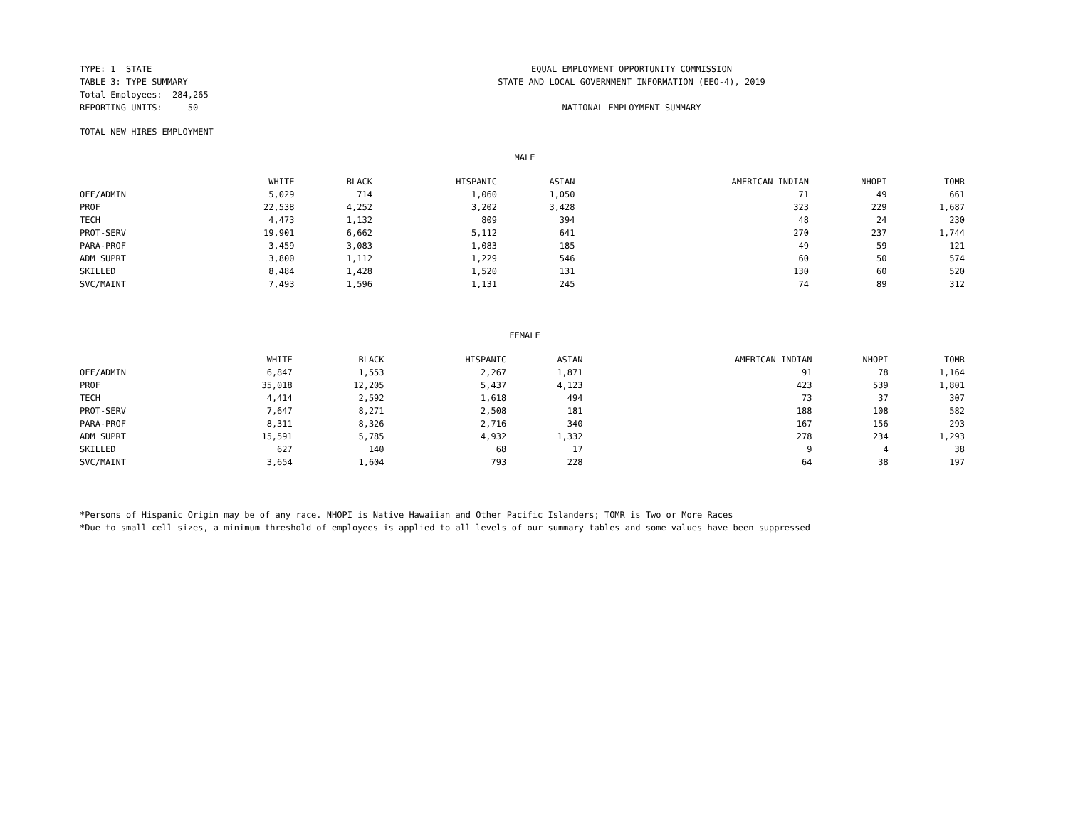TYPE: 1 STATE TABLE 3: TYPE SUMMARY Total Employees: 284,265 REPORTING UNITS: 50
EQUAL EMPLOYMENT OPPORTUNITY COMMISSION
STATE AND LOCAL GOVERNMENT INFORMATION (EEO-4), 2019
NATIONAL EMPLOYMENT SUMMARY
TOTAL NEW HIRES EMPLOYMENT
MALE
| | WHITE | BLACK | HISPANIC | ASIAN | AMERICAN INDIAN | NHOPI | TOMR |
| --- | --- | --- | --- | --- | --- | --- | --- |
| OFF/ADMIN | 5,029 | 714 | 1,060 | 1,050 | 71 | 49 | 661 |
| PROF | 22,538 | 4,252 | 3,202 | 3,428 | 323 | 229 | 1,687 |
| TECH | 4,473 | 1,132 | 809 | 394 | 48 | 24 | 230 |
| PROT-SERV | 19,901 | 6,662 | 5,112 | 641 | 270 | 237 | 1,744 |
| PARA-PROF | 3,459 | 3,083 | 1,083 | 185 | 49 | 59 | 121 |
| ADM SUPRT | 3,800 | 1,112 | 1,229 | 546 | 60 | 50 | 574 |
| SKILLED | 8,484 | 1,428 | 1,520 | 131 | 130 | 60 | 520 |
| SVC/MAINT | 7,493 | 1,596 | 1,131 | 245 | 74 | 89 | 312 |
FEMALE
| | WHITE | BLACK | HISPANIC | ASIAN | AMERICAN INDIAN | NHOPI | TOMR |
| --- | --- | --- | --- | --- | --- | --- | --- |
| OFF/ADMIN | 6,847 | 1,553 | 2,267 | 1,871 | 91 | 78 | 1,164 |
| PROF | 35,018 | 12,205 | 5,437 | 4,123 | 423 | 539 | 1,801 |
| TECH | 4,414 | 2,592 | 1,618 | 494 | 73 | 37 | 307 |
| PROT-SERV | 7,647 | 8,271 | 2,508 | 181 | 188 | 108 | 582 |
| PARA-PROF | 8,311 | 8,326 | 2,716 | 340 | 167 | 156 | 293 |
| ADM SUPRT | 15,591 | 5,785 | 4,932 | 1,332 | 278 | 234 | 1,293 |
| SKILLED | 627 | 140 | 68 | 17 | 9 | 4 | 38 |
| SVC/MAINT | 3,654 | 1,604 | 793 | 228 | 64 | 38 | 197 |
*Persons of Hispanic Origin may be of any race. NHOPI is Native Hawaiian and Other Pacific Islanders; TOMR is Two or More Races
*Due to small cell sizes, a minimum threshold of employees is applied to all levels of our summary tables and some values have been suppressed